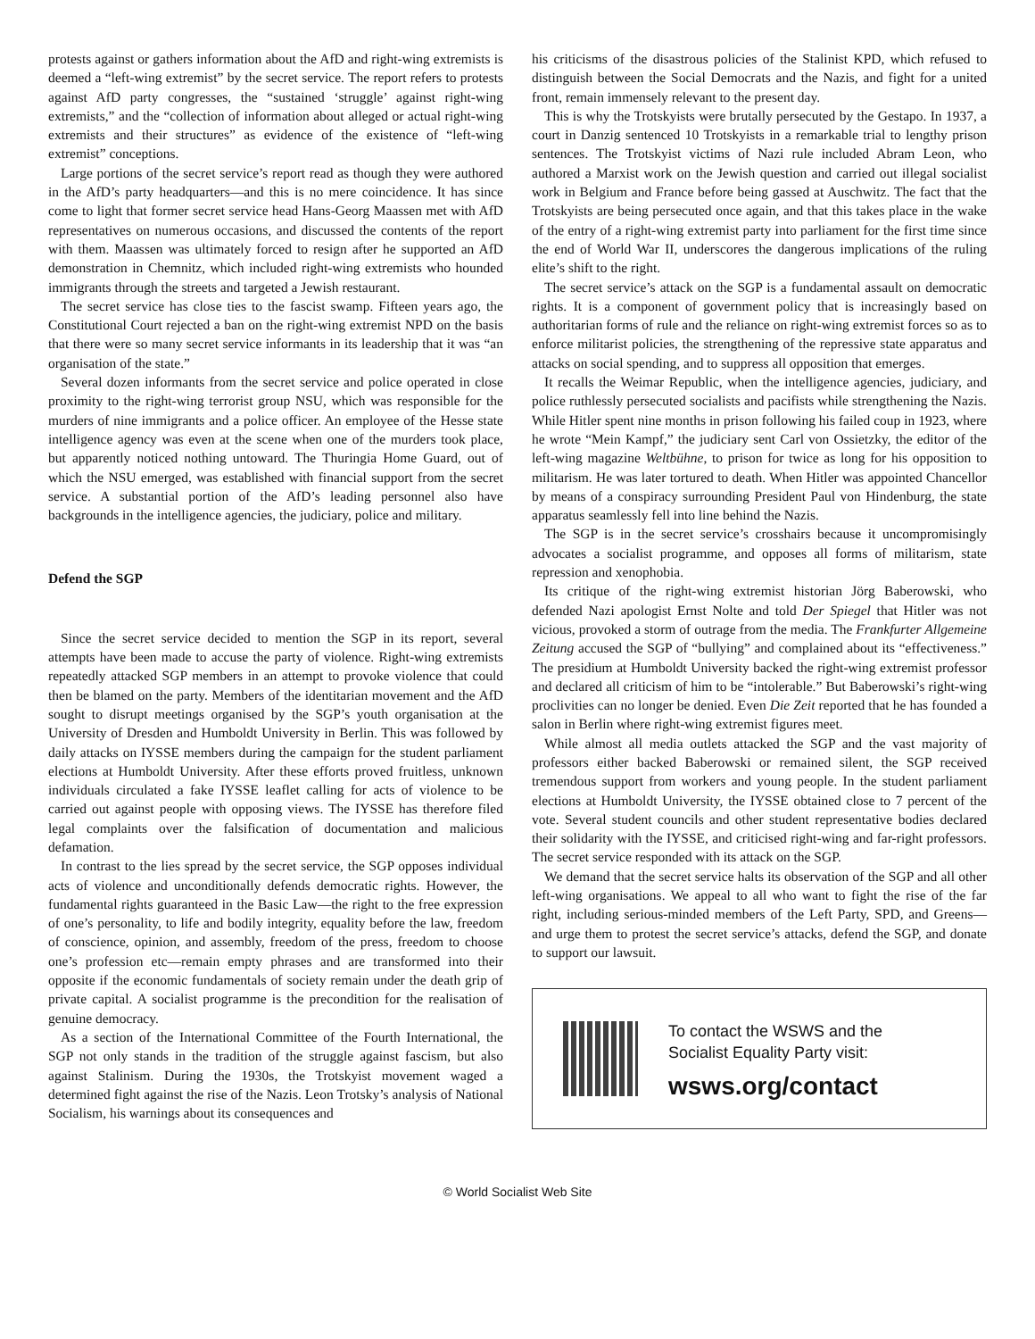protests against or gathers information about the AfD and right-wing extremists is deemed a “left-wing extremist” by the secret service. The report refers to protests against AfD party congresses, the “sustained ‘struggle’ against right-wing extremists,” and the “collection of information about alleged or actual right-wing extremists and their structures” as evidence of the existence of “left-wing extremist” conceptions.
Large portions of the secret service’s report read as though they were authored in the AfD’s party headquarters—and this is no mere coincidence. It has since come to light that former secret service head Hans-Georg Maassen met with AfD representatives on numerous occasions, and discussed the contents of the report with them. Maassen was ultimately forced to resign after he supported an AfD demonstration in Chemnitz, which included right-wing extremists who hounded immigrants through the streets and targeted a Jewish restaurant.
The secret service has close ties to the fascist swamp. Fifteen years ago, the Constitutional Court rejected a ban on the right-wing extremist NPD on the basis that there were so many secret service informants in its leadership that it was “an organisation of the state.”
Several dozen informants from the secret service and police operated in close proximity to the right-wing terrorist group NSU, which was responsible for the murders of nine immigrants and a police officer. An employee of the Hesse state intelligence agency was even at the scene when one of the murders took place, but apparently noticed nothing untoward. The Thuringia Home Guard, out of which the NSU emerged, was established with financial support from the secret service. A substantial portion of the AfD’s leading personnel also have backgrounds in the intelligence agencies, the judiciary, police and military.
Defend the SGP
Since the secret service decided to mention the SGP in its report, several attempts have been made to accuse the party of violence. Right-wing extremists repeatedly attacked SGP members in an attempt to provoke violence that could then be blamed on the party. Members of the identitarian movement and the AfD sought to disrupt meetings organised by the SGP’s youth organisation at the University of Dresden and Humboldt University in Berlin. This was followed by daily attacks on IYSSE members during the campaign for the student parliament elections at Humboldt University. After these efforts proved fruitless, unknown individuals circulated a fake IYSSE leaflet calling for acts of violence to be carried out against people with opposing views. The IYSSE has therefore filed legal complaints over the falsification of documentation and malicious defamation.
In contrast to the lies spread by the secret service, the SGP opposes individual acts of violence and unconditionally defends democratic rights. However, the fundamental rights guaranteed in the Basic Law—the right to the free expression of one’s personality, to life and bodily integrity, equality before the law, freedom of conscience, opinion, and assembly, freedom of the press, freedom to choose one’s profession etc—remain empty phrases and are transformed into their opposite if the economic fundamentals of society remain under the death grip of private capital. A socialist programme is the precondition for the realisation of genuine democracy.
As a section of the International Committee of the Fourth International, the SGP not only stands in the tradition of the struggle against fascism, but also against Stalinism. During the 1930s, the Trotskyist movement waged a determined fight against the rise of the Nazis. Leon Trotsky’s analysis of National Socialism, his warnings about its consequences and
his criticisms of the disastrous policies of the Stalinist KPD, which refused to distinguish between the Social Democrats and the Nazis, and fight for a united front, remain immensely relevant to the present day.
This is why the Trotskyists were brutally persecuted by the Gestapo. In 1937, a court in Danzig sentenced 10 Trotskyists in a remarkable trial to lengthy prison sentences. The Trotskyist victims of Nazi rule included Abram Leon, who authored a Marxist work on the Jewish question and carried out illegal socialist work in Belgium and France before being gassed at Auschwitz. The fact that the Trotskyists are being persecuted once again, and that this takes place in the wake of the entry of a right-wing extremist party into parliament for the first time since the end of World War II, underscores the dangerous implications of the ruling elite’s shift to the right.
The secret service’s attack on the SGP is a fundamental assault on democratic rights. It is a component of government policy that is increasingly based on authoritarian forms of rule and the reliance on right-wing extremist forces so as to enforce militarist policies, the strengthening of the repressive state apparatus and attacks on social spending, and to suppress all opposition that emerges.
It recalls the Weimar Republic, when the intelligence agencies, judiciary, and police ruthlessly persecuted socialists and pacifists while strengthening the Nazis. While Hitler spent nine months in prison following his failed coup in 1923, where he wrote “Mein Kampf,” the judiciary sent Carl von Ossietzky, the editor of the left-wing magazine Weltbühne, to prison for twice as long for his opposition to militarism. He was later tortured to death. When Hitler was appointed Chancellor by means of a conspiracy surrounding President Paul von Hindenburg, the state apparatus seamlessly fell into line behind the Nazis.
The SGP is in the secret service’s crosshairs because it uncompromisingly advocates a socialist programme, and opposes all forms of militarism, state repression and xenophobia.
Its critique of the right-wing extremist historian Jörg Baberowski, who defended Nazi apologist Ernst Nolte and told Der Spiegel that Hitler was not vicious, provoked a storm of outrage from the media. The Frankfurter Allgemeine Zeitung accused the SGP of “bullying” and complained about its “effectiveness.” The presidium at Humboldt University backed the right-wing extremist professor and declared all criticism of him to be “intolerable.” But Baberowski’s right-wing proclivities can no longer be denied. Even Die Zeit reported that he has founded a salon in Berlin where right-wing extremist figures meet.
While almost all media outlets attacked the SGP and the vast majority of professors either backed Baberowski or remained silent, the SGP received tremendous support from workers and young people. In the student parliament elections at Humboldt University, the IYSSE obtained close to 7 percent of the vote. Several student councils and other student representative bodies declared their solidarity with the IYSSE, and criticised right-wing and far-right professors. The secret service responded with its attack on the SGP.
We demand that the secret service halts its observation of the SGP and all other left-wing organisations. We appeal to all who want to fight the rise of the far right, including serious-minded members of the Left Party, SPD, and Greens—and urge them to protest the secret service’s attacks, defend the SGP, and donate to support our lawsuit.
To contact the WSWS and the
Socialist Equality Party visit:
wsws.org/contact
© World Socialist Web Site